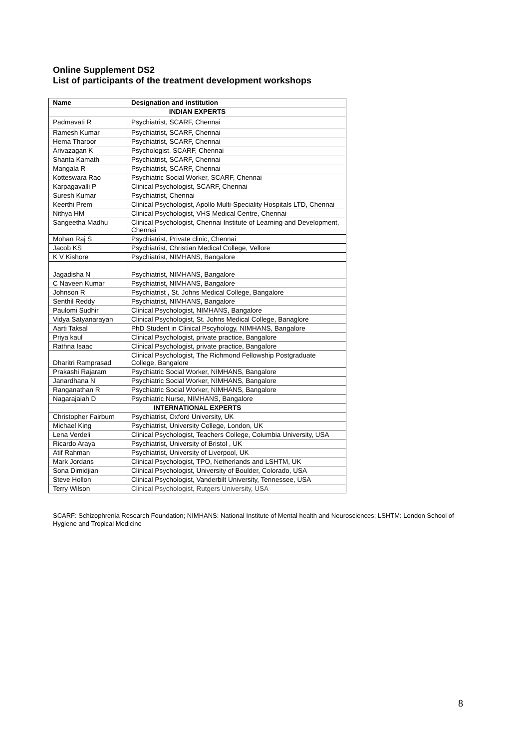Online Supplement DS2
List of participants of the treatment development workshops
| Name | Designation and institution |
| --- | --- |
| INDIAN EXPERTS | |
| Padmavati R | Psychiatrist, SCARF, Chennai |
| Ramesh Kumar | Psychiatrist, SCARF, Chennai |
| Hema Tharoor | Psychiatrist, SCARF, Chennai |
| Arivazagan K | Psychologist, SCARF, Chennai |
| Shanta Kamath | Psychiatrist, SCARF, Chennai |
| Mangala R | Psychiatrist, SCARF, Chennai |
| Kotteswara Rao | Psychiatric Social Worker, SCARF, Chennai |
| Karpagavalli P | Clinical Psychologist, SCARF, Chennai |
| Suresh Kumar | Psychiatrist, Chennai |
| Keerthi Prem | Clinical Psychologist, Apollo Multi-Speciality Hospitals LTD, Chennai |
| Nithya HM | Clinical Psychologist, VHS Medical Centre, Chennai |
| Sangeetha Madhu | Clinical Psychologist, Chennai Institute of Learning and Development, Chennai |
| Mohan Raj S | Psychiatrist, Private clinic, Chennai |
| Jacob KS | Psychiatrist, Christian Medical College, Vellore |
| K V Kishore | Psychiatrist, NIMHANS, Bangalore |
| Jagadisha N | Psychiatrist, NIMHANS, Bangalore |
| C Naveen Kumar | Psychiatrist, NIMHANS, Bangalore |
| Johnson R | Psychiatrist , St. Johns Medical College, Bangalore |
| Senthil Reddy | Psychiatrist, NIMHANS, Bangalore |
| Paulomi Sudhir | Clinical Psychologist, NIMHANS, Bangalore |
| Vidya Satyanarayan | Clinical Psychologist, St. Johns Medical College, Banaglore |
| Aarti Taksal | PhD Student in Clinical Pscyhology, NIMHANS, Bangalore |
| Priya kaul | Clinical Psychologist, private practice, Bangalore |
| Rathna Isaac | Clinical Psychologist, private practice, Bangalore |
| Dharitri Ramprasad | Clinical Psychologist, The Richmond Fellowship Postgraduate College, Bangalore |
| Prakashi Rajaram | Psychiatric Social Worker, NIMHANS, Bangalore |
| Janardhana N | Psychiatric Social Worker, NIMHANS, Bangalore |
| Ranganathan R | Psychiatric Social Worker, NIMHANS, Bangalore |
| Nagarajaiah D | Psychiatric Nurse, NIMHANS, Bangalore |
| INTERNATIONAL EXPERTS | |
| Christopher Fairburn | Psychiatrist, Oxford University, UK |
| Michael King | Psychiatrist, University College, London, UK |
| Lena Verdeli | Clinical Psychologist, Teachers College, Columbia University, USA |
| Ricardo Araya | Psychiatrist, University of Bristol , UK |
| Atif Rahman | Psychiatrist, University of Liverpool, UK |
| Mark Jordans | Clinical Psychologist, TPO, Netherlands and LSHTM, UK |
| Sona Dimidjian | Clinical Psychologist, University of Boulder, Colorado, USA |
| Steve Hollon | Clinical Psychologist, Vanderbilt University, Tennessee, USA |
| Terry Wilson | Clinical Psychologist, Rutgers University, USA |
SCARF: Schizophrenia Research Foundation; NIMHANS: National Institute of Mental health and Neurosciences; LSHTM: London School of Hygiene and Tropical Medicine
8